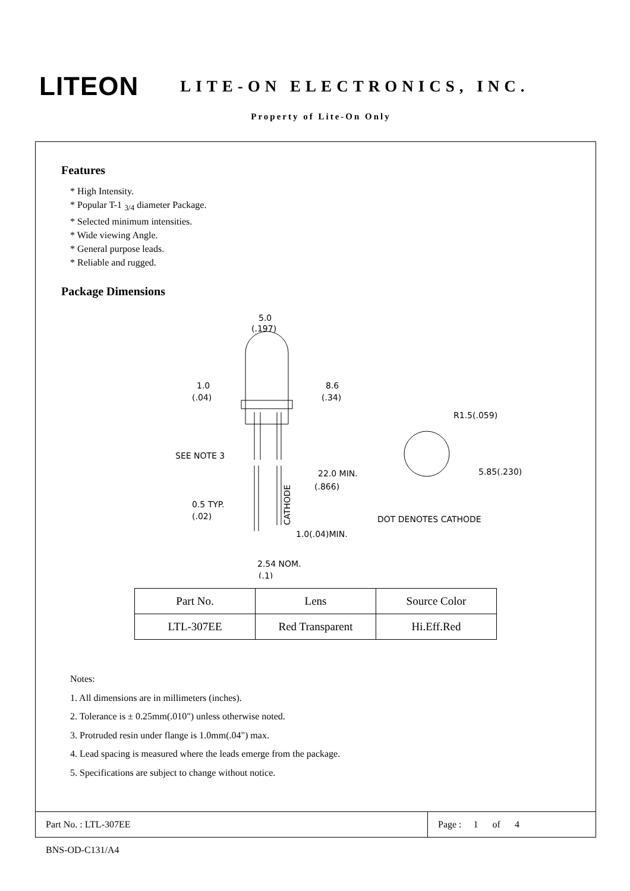LITEON
LITE-ON ELECTRONICS, INC.
Property of Lite-On Only
Features
* High Intensity.
* Popular T-1 <sub>3/4</sub> diameter Package.
* Selected minimum intensities.
* Wide viewing Angle.
* General purpose leads.
* Reliable and rugged.
Package Dimensions
5.0
(.197)
1.0
(.04)
8.6
(.34)
SEE NOTE 3
22.0 MIN.
(.866)
0.5 TYP.
(.02)
1.0(.04)MIN.
2.54 NOM.
(.1)
R1.5(.059)
5.85(.230)
DOT DENOTES CATHODE
CATHODE
| Part No. | Lens | Source Color |
| LTL-307EE | Red Transparent | Hi.Eff.Red |
Notes:
1. All dimensions are in millimeters (inches).
2. Tolerance is ± 0.25mm(.010") unless otherwise noted.
3. Protruded resin under flange is 1.0mm(.04") max.
4. Lead spacing is measured where the leads emerge from the package.
5. Specifications are subject to change without notice.
Part No. : LTL-307EE Page : 1 of 4
BNS-OD-C131/A4